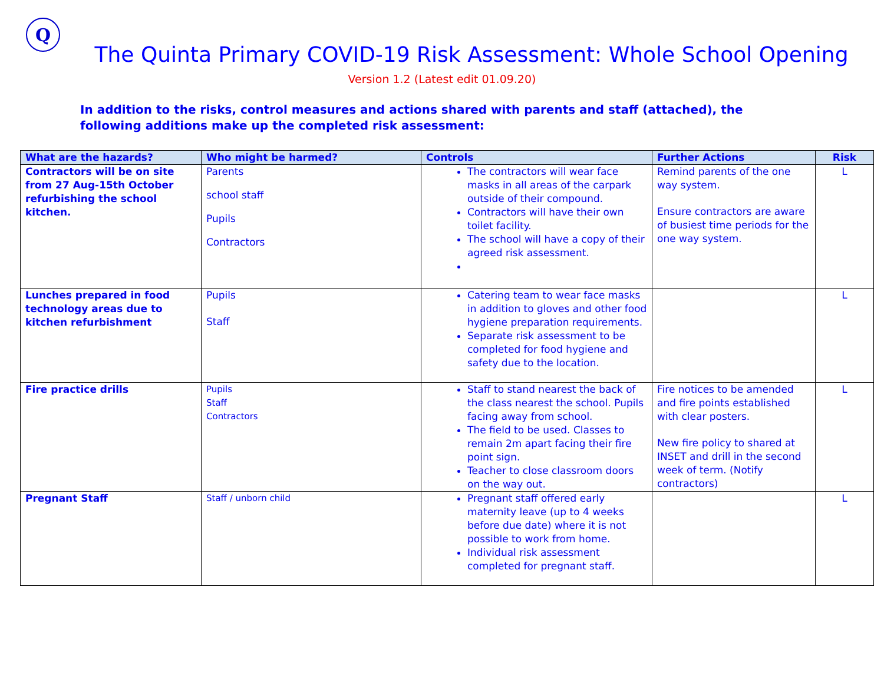Q
The Quinta Primary COVID-19 Risk Assessment: Whole School Opening
Version 1.2 (Latest edit 01.09.20)
In addition to the risks, control measures and actions shared with parents and staff (attached), the following additions make up the completed risk assessment:
| What are the hazards? | Who might be harmed? | Controls | Further Actions | Risk |
| --- | --- | --- | --- | --- |
| Contractors will be on site from 27 Aug-15th October refurbishing the school kitchen. | Parents school staff Pupils Contractors | The contractors will wear face masks in all areas of the carpark outside of their compound. Contractors will have their own toilet facility. The school will have a copy of their agreed risk assessment. | Remind parents of the one way system. Ensure contractors are aware of busiest time periods for the one way system. | L |
| Lunches prepared in food technology areas due to kitchen refurbishment | Pupils Staff | Catering team to wear face masks in addition to gloves and other food hygiene preparation requirements. Separate risk assessment to be completed for food hygiene and safety due to the location. | | L |
| Fire practice drills | Pupils Staff Contractors | Staff to stand nearest the back of the class nearest the school. Pupils facing away from school. The field to be used. Classes to remain 2m apart facing their fire point sign. Teacher to close classroom doors on the way out. | Fire notices to be amended and fire points established with clear posters. New fire policy to shared at INSET and drill in the second week of term. (Notify contractors) | L |
| Pregnant Staff | Staff / unborn child | Pregnant staff offered early maternity leave (up to 4 weeks before due date) where it is not possible to work from home. Individual risk assessment completed for pregnant staff. | | L |